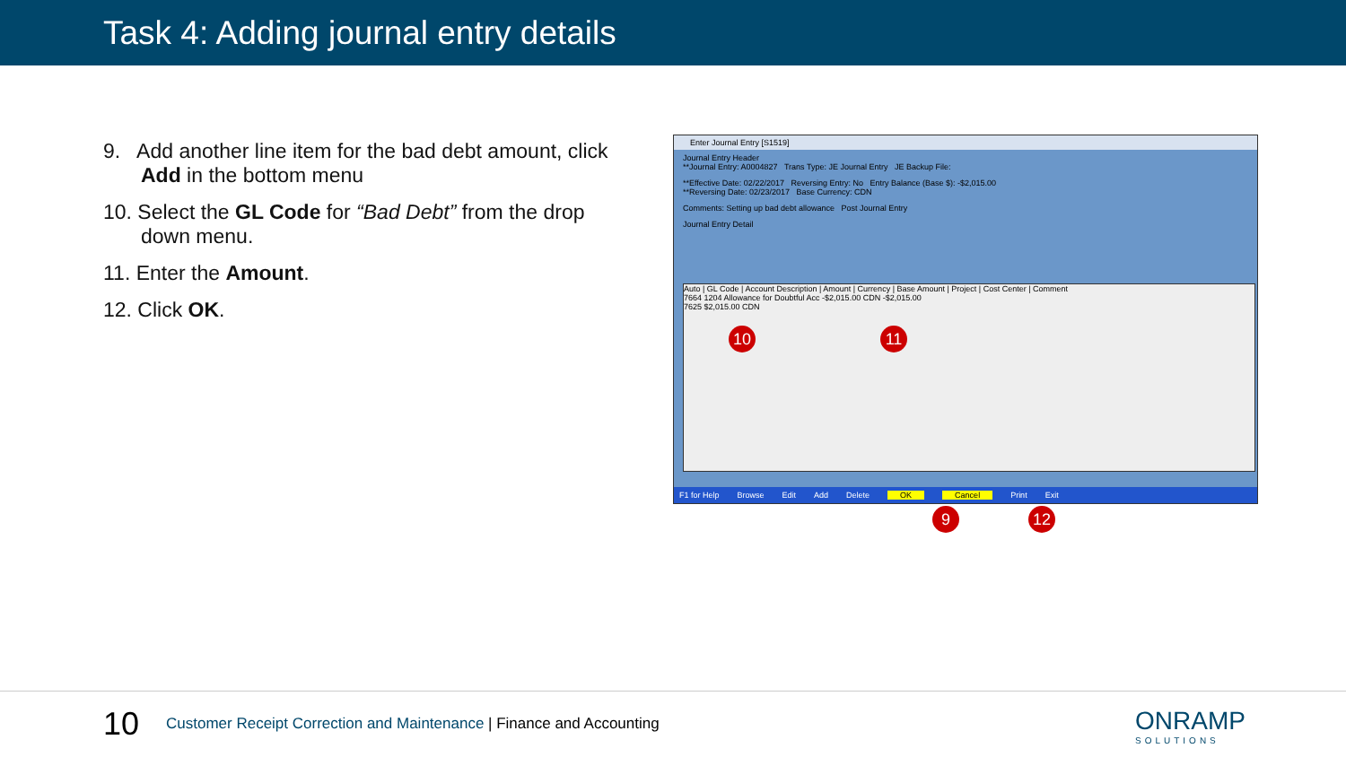Task 4: Adding journal entry details
9. Add another line item for the bad debt amount, click Add in the bottom menu
10. Select the GL Code for “Bad Debt” from the drop down menu.
11. Enter the Amount.
12. Click OK.
Enter Journal Entry [S1519]
Journal Entry Header
**Journal Entry: A0004827 Trans Type: JE Journal Entry JE Backup File:
**Effective Date: 02/22/2017 Reversing Entry: No Entry Balance (Base $): -$2,015.00
**Reversing Date: 02/23/2017 Base Currency: CDN
Comments: Setting up bad debt allowance Post Journal Entry
Journal Entry Detail
Auto | GL Code | Account Description | Amount | Currency | Base Amount | Project | Cost Center | Comment
7664 1204 Allowance for Doubtful Acc -$2,015.00 CDN -$2,015.00
7625 $2,015.00 CDN
F1 for Help Browse Edit Add Delete OK Cancel Print Exit
10 11
9 12
10
Customer Receipt Correction and Maintenance | Finance and Accounting
ONRAMP
SOLUTIONS